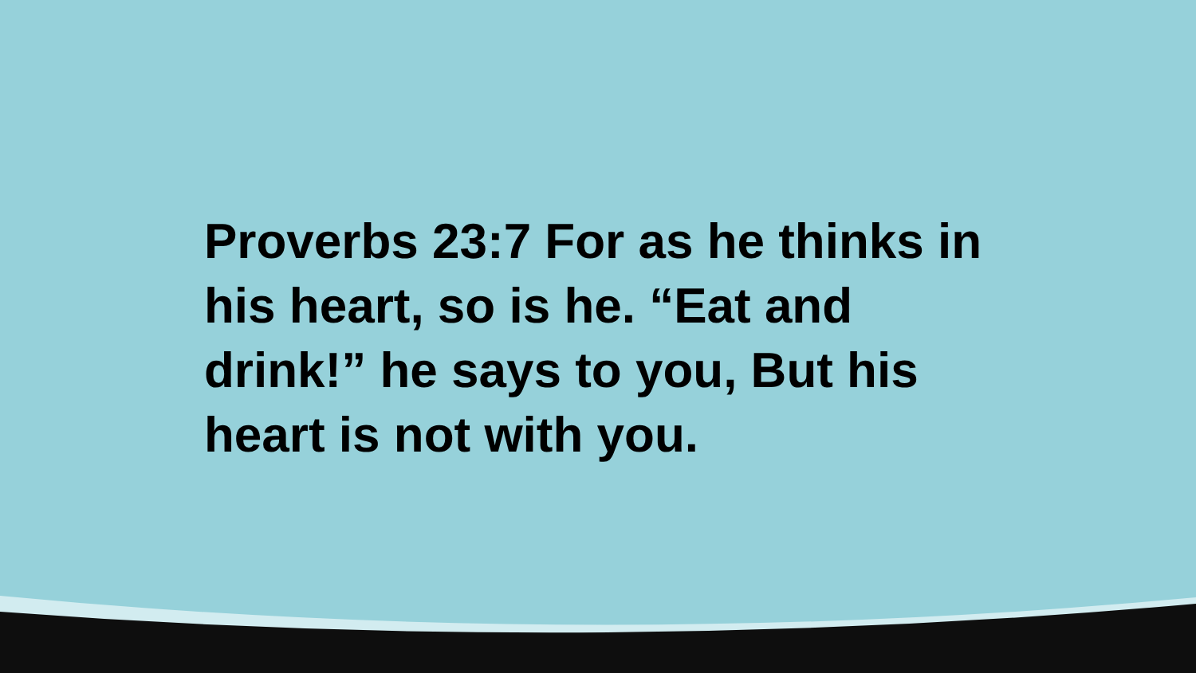Proverbs 23:7 For as he thinks in his heart, so is he. “Eat and drink!” he says to you, But his heart is not with you.